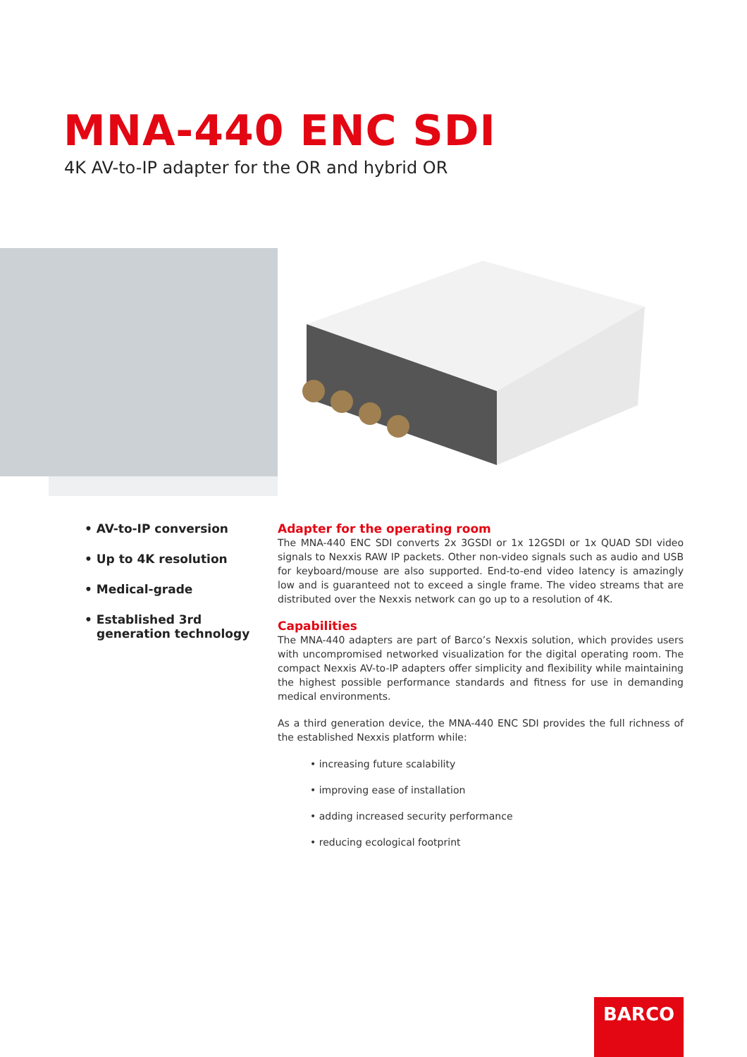MNA-440 ENC SDI
4K AV-to-IP adapter for the OR and hybrid OR
• AV-to-IP conversion
• Up to 4K resolution
• Medical-grade
• Established 3rd generation technology
Adapter for the operating room
The MNA-440 ENC SDI converts 2x 3GSDI or 1x 12GSDI or 1x QUAD SDI video signals to Nexxis RAW IP packets. Other non-video signals such as audio and USB for keyboard/mouse are also supported. End-to-end video latency is amazingly low and is guaranteed not to exceed a single frame. The video streams that are distributed over the Nexxis network can go up to a resolution of 4K.
Capabilities
The MNA-440 adapters are part of Barco’s Nexxis solution, which provides users with uncompromised networked visualization for the digital operating room. The compact Nexxis AV-to-IP adapters offer simplicity and flexibility while maintaining the highest possible performance standards and fitness for use in demanding medical environments.
As a third generation device, the MNA-440 ENC SDI provides the full richness of the established Nexxis platform while:
• increasing future scalability
• improving ease of installation
• adding increased security performance
• reducing ecological footprint
BARCO